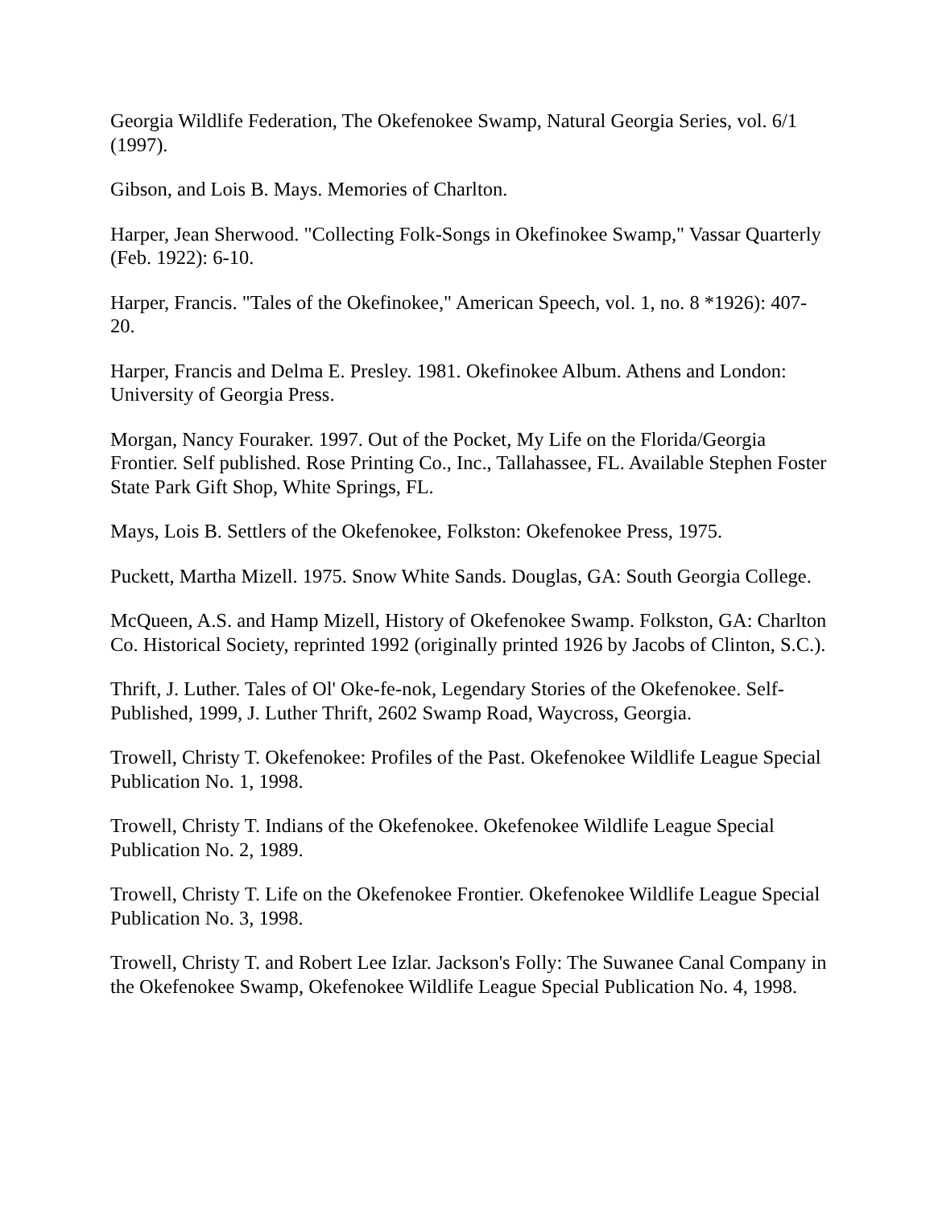Georgia Wildlife Federation, The Okefenokee Swamp, Natural Georgia Series, vol. 6/1 (1997).
Gibson, and Lois B. Mays. Memories of Charlton.
Harper, Jean Sherwood. "Collecting Folk-Songs in Okefinokee Swamp," Vassar Quarterly (Feb. 1922): 6-10.
Harper, Francis. "Tales of the Okefinokee," American Speech, vol. 1, no. 8 *1926): 407-20.
Harper, Francis and Delma E. Presley. 1981. Okefinokee Album. Athens and London: University of Georgia Press.
Morgan, Nancy Fouraker. 1997. Out of the Pocket, My Life on the Florida/Georgia Frontier. Self published. Rose Printing Co., Inc., Tallahassee, FL. Available Stephen Foster State Park Gift Shop, White Springs, FL.
Mays, Lois B. Settlers of the Okefenokee, Folkston: Okefenokee Press, 1975.
Puckett, Martha Mizell. 1975. Snow White Sands. Douglas, GA: South Georgia College.
McQueen, A.S. and Hamp Mizell, History of Okefenokee Swamp. Folkston, GA: Charlton Co. Historical Society, reprinted 1992 (originally printed 1926 by Jacobs of Clinton, S.C.).
Thrift, J. Luther. Tales of Ol' Oke-fe-nok, Legendary Stories of the Okefenokee. Self-Published, 1999, J. Luther Thrift, 2602 Swamp Road, Waycross, Georgia.
Trowell, Christy T. Okefenokee: Profiles of the Past. Okefenokee Wildlife League Special Publication No. 1, 1998.
Trowell, Christy T. Indians of the Okefenokee. Okefenokee Wildlife League Special Publication No. 2, 1989.
Trowell, Christy T. Life on the Okefenokee Frontier. Okefenokee Wildlife League Special Publication No. 3, 1998.
Trowell, Christy T. and Robert Lee Izlar. Jackson's Folly: The Suwanee Canal Company in the Okefenokee Swamp, Okefenokee Wildlife League Special Publication No. 4, 1998.